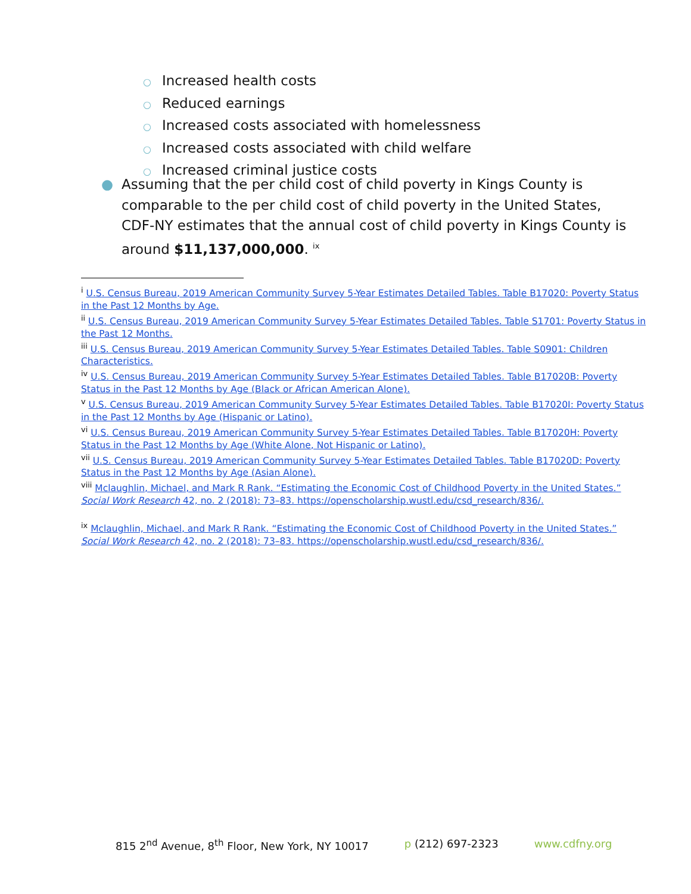○ Increased health costs
○ Reduced earnings
○ Increased costs associated with homelessness
○ Increased costs associated with child welfare
○ Increased criminal justice costs
● Assuming that the per child cost of child poverty in Kings County is comparable to the per child cost of child poverty in the United States, CDF-NY estimates that the annual cost of child poverty in Kings County is around $11,137,000,000. <sup>ix</sup>
<sup>i</sup> U.S. Census Bureau, 2019 American Community Survey 5-Year Estimates Detailed Tables. Table B17020: Poverty Status in the Past 12 Months by Age.
<sup>ii</sup> U.S. Census Bureau, 2019 American Community Survey 5-Year Estimates Detailed Tables. Table S1701: Poverty Status in the Past 12 Months.
<sup>iii</sup> U.S. Census Bureau, 2019 American Community Survey 5-Year Estimates Detailed Tables. Table S0901: Children Characteristics.
<sup>iv</sup> U.S. Census Bureau, 2019 American Community Survey 5-Year Estimates Detailed Tables. Table B17020B: Poverty Status in the Past 12 Months by Age (Black or African American Alone).
<sup>v</sup> U.S. Census Bureau, 2019 American Community Survey 5-Year Estimates Detailed Tables. Table B17020I: Poverty Status in the Past 12 Months by Age (Hispanic or Latino).
<sup>vi</sup> U.S. Census Bureau, 2019 American Community Survey 5-Year Estimates Detailed Tables. Table B17020H: Poverty Status in the Past 12 Months by Age (White Alone, Not Hispanic or Latino).
<sup>vii</sup> U.S. Census Bureau, 2019 American Community Survey 5-Year Estimates Detailed Tables. Table B17020D: Poverty Status in the Past 12 Months by Age (Asian Alone).
<sup>viii</sup> Mclaughlin, Michael, and Mark R Rank. “Estimating the Economic Cost of Childhood Poverty in the United States.” Social Work Research 42, no. 2 (2018): 73–83. https://openscholarship.wustl.edu/csd_research/836/.
<sup>ix</sup> Mclaughlin, Michael, and Mark R Rank. “Estimating the Economic Cost of Childhood Poverty in the United States.” Social Work Research 42, no. 2 (2018): 73–83. https://openscholarship.wustl.edu/csd_research/836/.
815 2<sup>nd</sup> Avenue, 8<sup>th</sup> Floor, New York, NY 10017 p (212) 697-2323 www.cdfny.org